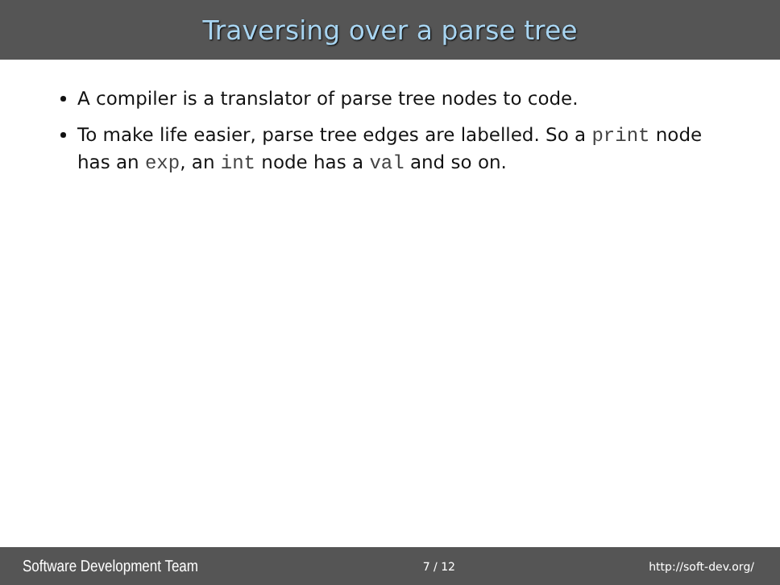Traversing over a parse tree
A compiler is a translator of parse tree nodes to code.
To make life easier, parse tree edges are labelled. So a print node has an exp, an int node has a val and so on.
Software Development Team 7 / 12 http://soft-dev.org/